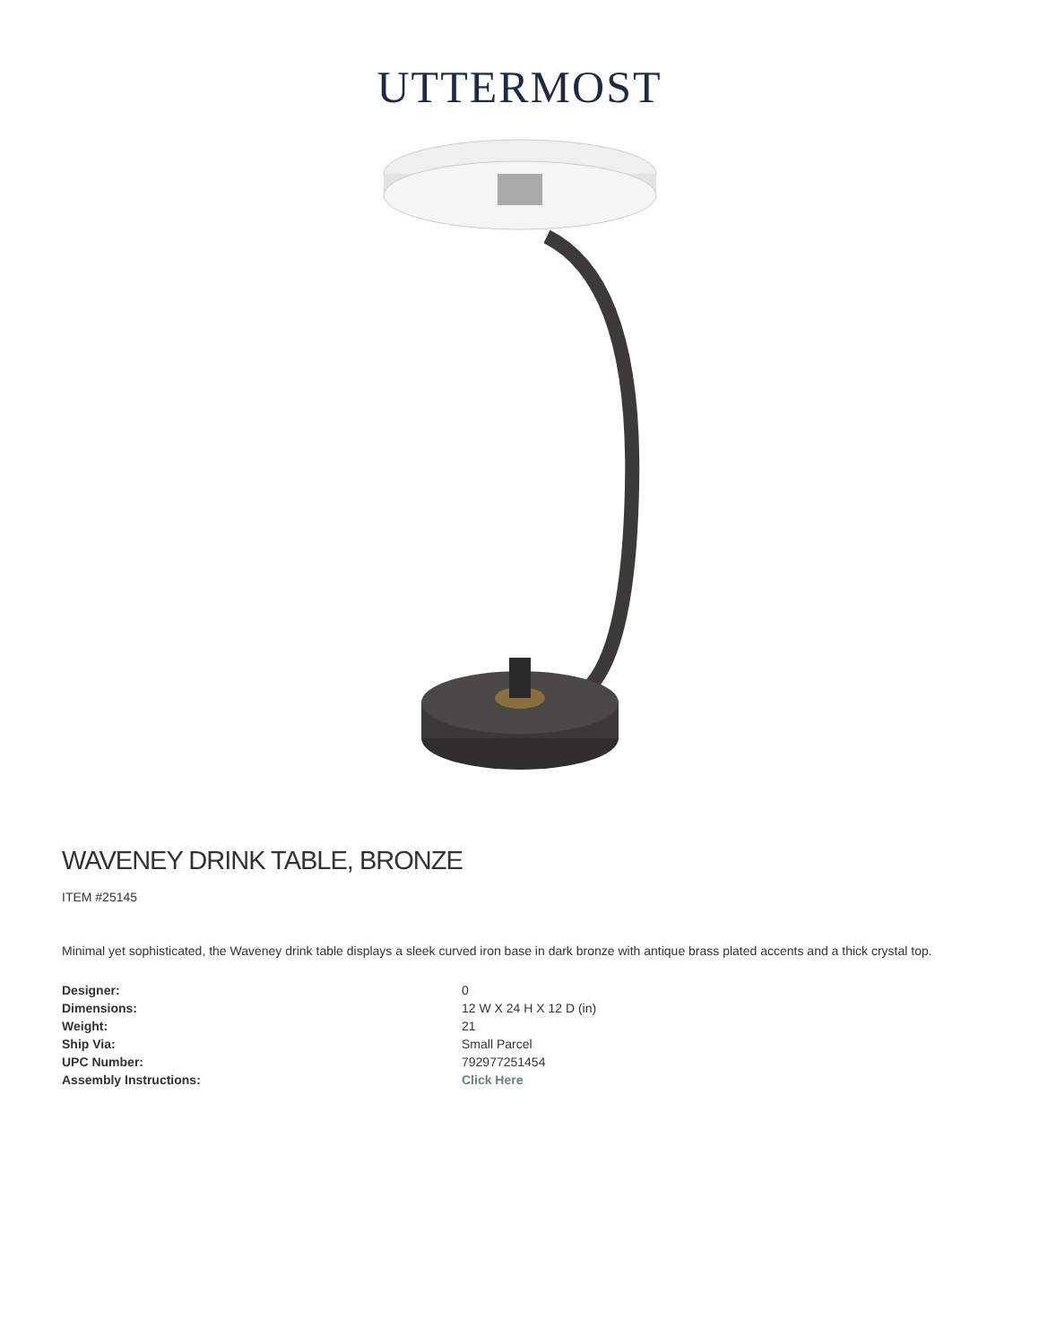UTTERMOST
WAVENEY DRINK TABLE, BRONZE
ITEM #25145
Minimal yet sophisticated, the Waveney drink table displays a sleek curved iron base in dark bronze with antique brass plated accents and a thick crystal top.
| Designer: | 0 |
| Dimensions: | 12 W X 24 H X 12 D (in) |
| Weight: | 21 |
| Ship Via: | Small Parcel |
| UPC Number: | 792977251454 |
| Assembly Instructions: | Click Here |